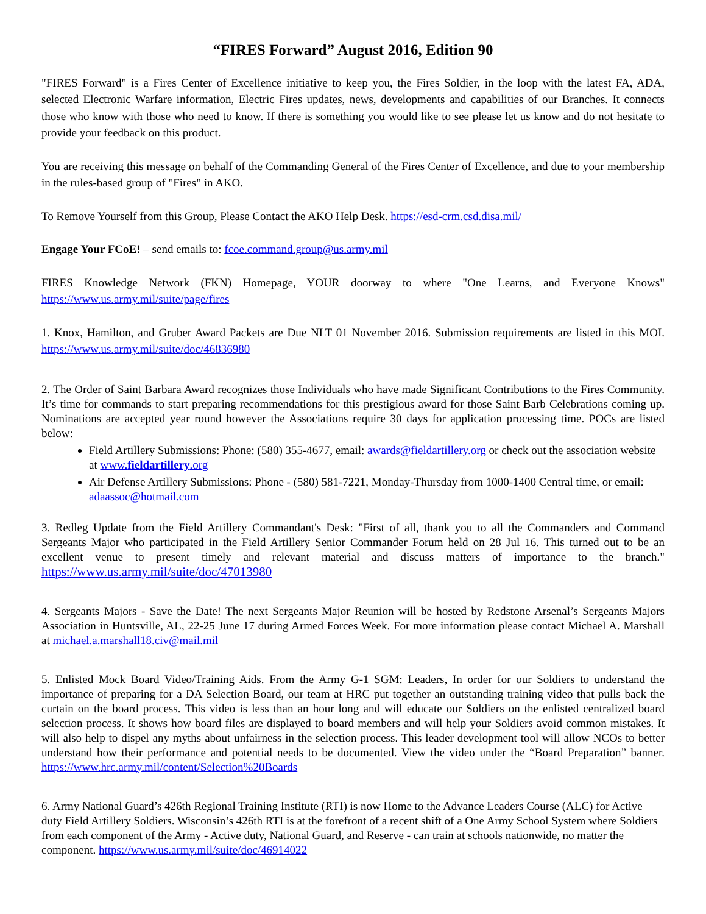“FIRES Forward” August 2016, Edition 90
"FIRES Forward" is a Fires Center of Excellence initiative to keep you, the Fires Soldier, in the loop with the latest FA, ADA, selected Electronic Warfare information, Electric Fires updates, news, developments and capabilities of our Branches. It connects those who know with those who need to know. If there is something you would like to see please let us know and do not hesitate to provide your feedback on this product.
You are receiving this message on behalf of the Commanding General of the Fires Center of Excellence, and due to your membership in the rules-based group of "Fires" in AKO.
To Remove Yourself from this Group, Please Contact the AKO Help Desk. https://esd-crm.csd.disa.mil/
Engage Your FCoE! – send emails to: fcoe.command.group@us.army.mil
FIRES Knowledge Network (FKN) Homepage, YOUR doorway to where "One Learns, and Everyone Knows" https://www.us.army.mil/suite/page/fires
1. Knox, Hamilton, and Gruber Award Packets are Due NLT 01 November 2016. Submission requirements are listed in this MOI. https://www.us.army.mil/suite/doc/46836980
2. The Order of Saint Barbara Award recognizes those Individuals who have made Significant Contributions to the Fires Community. It’s time for commands to start preparing recommendations for this prestigious award for those Saint Barb Celebrations coming up. Nominations are accepted year round however the Associations require 30 days for application processing time. POCs are listed below:
Field Artillery Submissions: Phone: (580) 355-4677, email: awards@fieldartillery.org or check out the association website at www.fieldartillery.org
Air Defense Artillery Submissions: Phone - (580) 581-7221, Monday-Thursday from 1000-1400 Central time, or email: adaassoc@hotmail.com
3. Redleg Update from the Field Artillery Commandant's Desk: "First of all, thank you to all the Commanders and Command Sergeants Major who participated in the Field Artillery Senior Commander Forum held on 28 Jul 16. This turned out to be an excellent venue to present timely and relevant material and discuss matters of importance to the branch." https://www.us.army.mil/suite/doc/47013980
4. Sergeants Majors - Save the Date! The next Sergeants Major Reunion will be hosted by Redstone Arsenal’s Sergeants Majors Association in Huntsville, AL, 22-25 June 17 during Armed Forces Week. For more information please contact Michael A. Marshall at michael.a.marshall18.civ@mail.mil
5. Enlisted Mock Board Video/Training Aids. From the Army G-1 SGM: Leaders, In order for our Soldiers to understand the importance of preparing for a DA Selection Board, our team at HRC put together an outstanding training video that pulls back the curtain on the board process. This video is less than an hour long and will educate our Soldiers on the enlisted centralized board selection process. It shows how board files are displayed to board members and will help your Soldiers avoid common mistakes. It will also help to dispel any myths about unfairness in the selection process. This leader development tool will allow NCOs to better understand how their performance and potential needs to be documented. View the video under the “Board Preparation” banner. https://www.hrc.army.mil/content/Selection%20Boards
6. Army National Guard’s 426th Regional Training Institute (RTI) is now Home to the Advance Leaders Course (ALC) for Active duty Field Artillery Soldiers. Wisconsin’s 426th RTI is at the forefront of a recent shift of a One Army School System where Soldiers from each component of the Army - Active duty, National Guard, and Reserve - can train at schools nationwide, no matter the component. https://www.us.army.mil/suite/doc/46914022